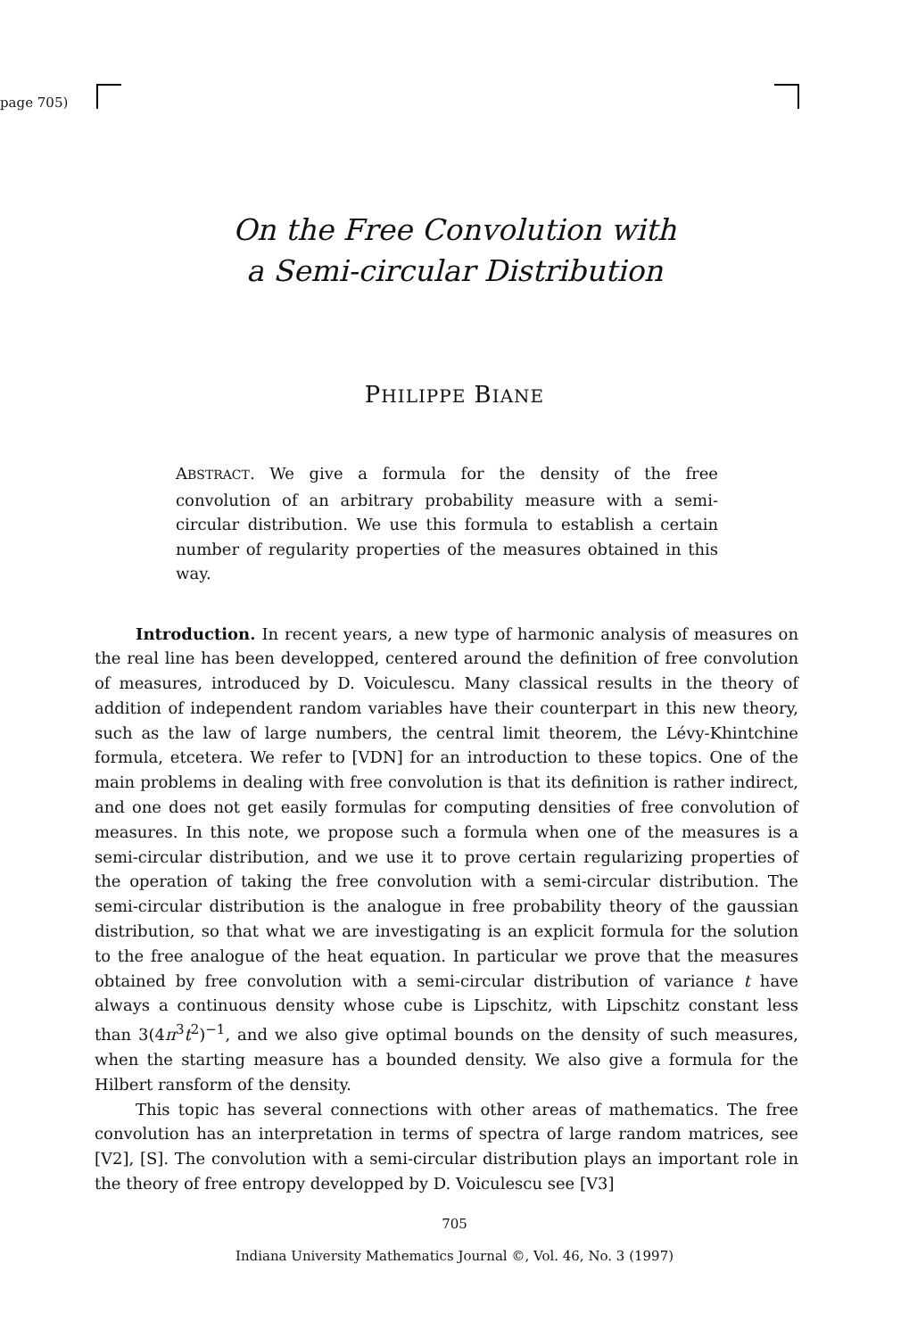page 705)
On the Free Convolution with
a Semi-circular Distribution
PHILIPPE BIANE
ABSTRACT. We give a formula for the density of the free convolution of an arbitrary probability measure with a semi-circular distribution. We use this formula to establish a certain number of regularity properties of the measures obtained in this way.
Introduction. In recent years, a new type of harmonic analysis of measures on the real line has been developped, centered around the definition of free convolution of measures, introduced by D. Voiculescu. Many classical results in the theory of addition of independent random variables have their counterpart in this new theory, such as the law of large numbers, the central limit theorem, the Lévy-Khintchine formula, etcetera. We refer to [VDN] for an introduction to these topics. One of the main problems in dealing with free convolution is that its definition is rather indirect, and one does not get easily formulas for computing densities of free convolution of measures. In this note, we propose such a formula when one of the measures is a semi-circular distribution, and we use it to prove certain regularizing properties of the operation of taking the free convolution with a semi-circular distribution. The semi-circular distribution is the analogue in free probability theory of the gaussian distribution, so that what we are investigating is an explicit formula for the solution to the free analogue of the heat equation. In particular we prove that the measures obtained by free convolution with a semi-circular distribution of variance t have always a continuous density whose cube is Lipschitz, with Lipschitz constant less than 3(4π<sup>3</sup>t<sup>2</sup>)<sup>−1</sup>, and we also give optimal bounds on the density of such measures, when the starting measure has a bounded density. We also give a formula for the Hilbert ransform of the density.
This topic has several connections with other areas of mathematics. The free convolution has an interpretation in terms of spectra of large random matrices, see [V2], [S]. The convolution with a semi-circular distribution plays an important role in the theory of free entropy developped by D. Voiculescu see [V3]
705
Indiana University Mathematics Journal ©, Vol. 46, No. 3 (1997)